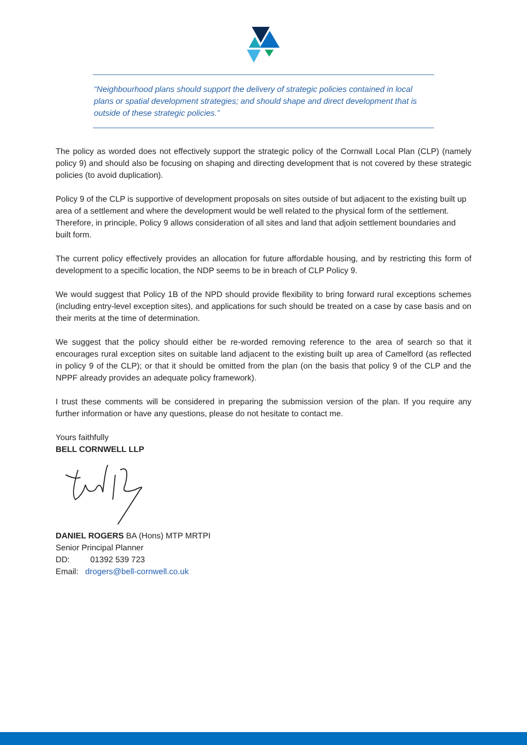“Neighbourhood plans should support the delivery of strategic policies contained in local plans or spatial development strategies; and should shape and direct development that is outside of these strategic policies.”
The policy as worded does not effectively support the strategic policy of the Cornwall Local Plan (CLP) (namely policy 9) and should also be focusing on shaping and directing development that is not covered by these strategic policies (to avoid duplication).
Policy 9 of the CLP is supportive of development proposals on sites outside of but adjacent to the existing built up area of a settlement and where the development would be well related to the physical form of the settlement. Therefore, in principle, Policy 9 allows consideration of all sites and land that adjoin settlement boundaries and built form.
The current policy effectively provides an allocation for future affordable housing, and by restricting this form of development to a specific location, the NDP seems to be in breach of CLP Policy 9.
We would suggest that Policy 1B of the NPD should provide flexibility to bring forward rural exceptions schemes (including entry-level exception sites), and applications for such should be treated on a case by case basis and on their merits at the time of determination.
We suggest that the policy should either be re-worded removing reference to the area of search so that it encourages rural exception sites on suitable land adjacent to the existing built up area of Camelford (as reflected in policy 9 of the CLP); or that it should be omitted from the plan (on the basis that policy 9 of the CLP and the NPPF already provides an adequate policy framework).
I trust these comments will be considered in preparing the submission version of the plan. If you require any further information or have any questions, please do not hesitate to contact me.
Yours faithfully
BELL CORNWELL LLP
DANIEL ROGERS BA (Hons) MTP MRTPI
Senior Principal Planner
DD: 01392 539 723
Email: drogers@bell-cornwell.co.uk